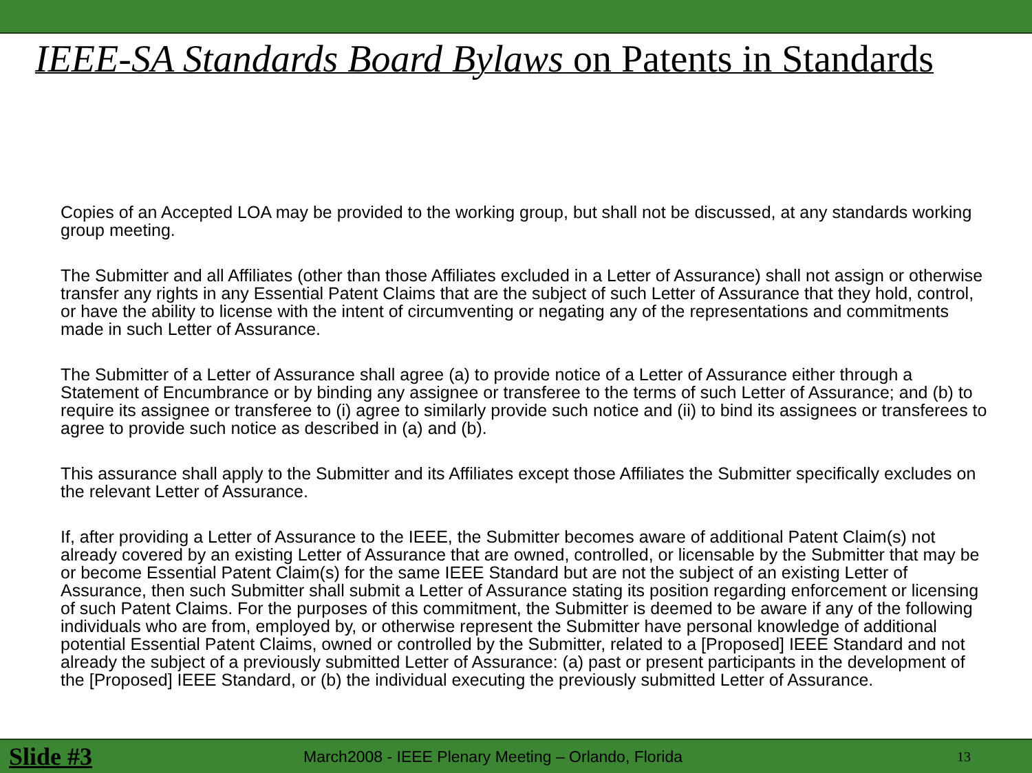IEEE-SA Standards Board Bylaws on Patents in Standards
Copies of an Accepted LOA may be provided to the working group, but shall not be discussed, at any standards working group meeting.
The Submitter and all Affiliates (other than those Affiliates excluded in a Letter of Assurance) shall not assign or otherwise transfer any rights in any Essential Patent Claims that are the subject of such Letter of Assurance that they hold, control, or have the ability to license with the intent of circumventing or negating any of the representations and commitments made in such Letter of Assurance.
The Submitter of a Letter of Assurance shall agree (a) to provide notice of a Letter of Assurance either through a Statement of Encumbrance or by binding any assignee or transferee to the terms of such Letter of Assurance; and (b) to require its assignee or transferee to (i) agree to similarly provide such notice and (ii) to bind its assignees or transferees to agree to provide such notice as described in (a) and (b).
This assurance shall apply to the Submitter and its Affiliates except those Affiliates the Submitter specifically excludes on the relevant Letter of Assurance.
If, after providing a Letter of Assurance to the IEEE, the Submitter becomes aware of additional Patent Claim(s) not already covered by an existing Letter of Assurance that are owned, controlled, or licensable by the Submitter that may be or become Essential Patent Claim(s) for the same IEEE Standard but are not the subject of an existing Letter of Assurance, then such Submitter shall submit a Letter of Assurance stating its position regarding enforcement or licensing of such Patent Claims. For the purposes of this commitment, the Submitter is deemed to be aware if any of the following individuals who are from, employed by, or otherwise represent the Submitter have personal knowledge of additional potential Essential Patent Claims, owned or controlled by the Submitter, related to a [Proposed] IEEE Standard and not already the subject of a previously submitted Letter of Assurance: (a) past or present participants in the development of the [Proposed] IEEE Standard, or (b) the individual executing the previously submitted Letter of Assurance.
Slide #3 March2008 - IEEE Plenary Meeting – Orlando, Florida 13